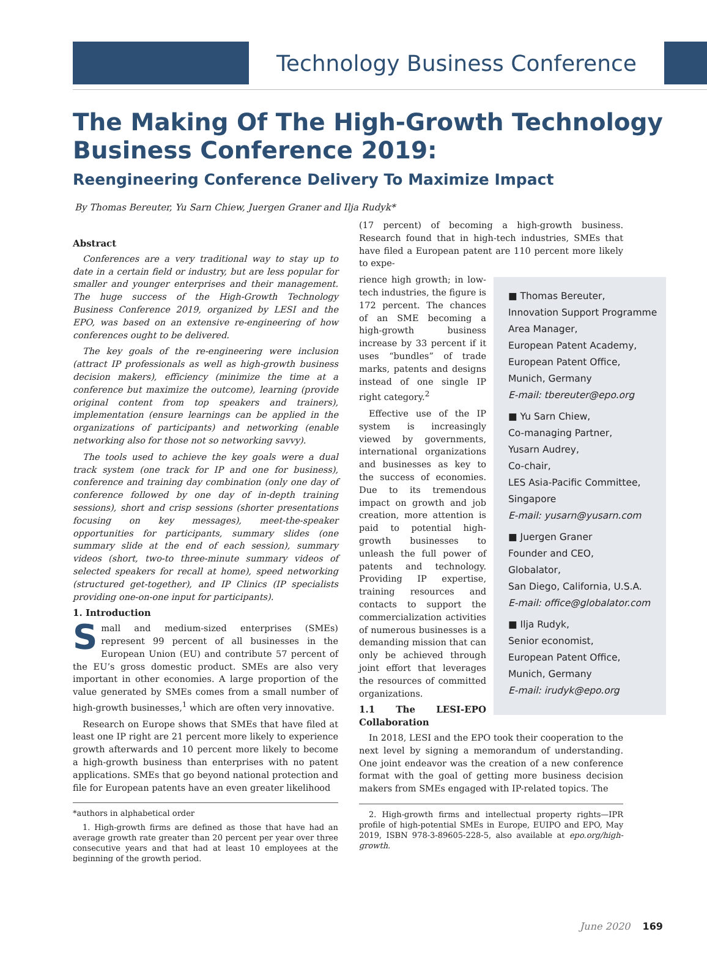Technology Business Conference
The Making Of The High-Growth Technology
Business Conference 2019:
Reengineering Conference Delivery To Maximize Impact
By Thomas Bereuter, Yu Sarn Chiew, Juergen Graner and Ilja Rudyk*
Abstract
Conferences are a very traditional way to stay up to date in a certain field or industry, but are less popular for smaller and younger enterprises and their management. The huge success of the High-Growth Technology Business Conference 2019, organized by LESI and the EPO, was based on an extensive re-engineering of how conferences ought to be delivered.
The key goals of the re-engineering were inclusion (attract IP professionals as well as high-growth business decision makers), efficiency (minimize the time at a conference but maximize the outcome), learning (provide original content from top speakers and trainers), implementation (ensure learnings can be applied in the organizations of participants) and networking (enable networking also for those not so networking savvy).
The tools used to achieve the key goals were a dual track system (one track for IP and one for business), conference and training day combination (only one day of conference followed by one day of in-depth training sessions), short and crisp sessions (shorter presentations focusing on key messages), meet-the-speaker opportunities for participants, summary slides (one summary slide at the end of each session), summary videos (short, two-to three-minute summary videos of selected speakers for recall at home), speed networking (structured get-together), and IP Clinics (IP specialists providing one-on-one input for participants).
1. Introduction
Small and medium-sized enterprises (SMEs) represent 99 percent of all businesses in the European Union (EU) and contribute 57 percent of the EU’s gross domestic product. SMEs are also very important in other economies. A large proportion of the value generated by SMEs comes from a small number of high-growth businesses,<sup>1</sup> which are often very innovative.
Research on Europe shows that SMEs that have filed at least one IP right are 21 percent more likely to experience growth afterwards and 10 percent more likely to become a high-growth business than enterprises with no patent applications. SMEs that go beyond national protection and file for European patents have an even greater likelihood
*authors in alphabetical order
1. High-growth firms are defined as those that have had an average growth rate greater than 20 percent per year over three consecutive years and that had at least 10 employees at the beginning of the growth period.
(17 percent) of becoming a high-growth business. Research found that in high-tech industries, SMEs that have filed a European patent are 110 percent more likely to expe-
■ Thomas Bereuter,
Innovation Support Programme Area Manager,
European Patent Academy,
European Patent Office,
Munich, Germany
E-mail: tbereuter@epo.org
■ Yu Sarn Chiew,
Co-managing Partner,
Yusarn Audrey,
Co-chair,
LES Asia-Pacific Committee,
Singapore
E-mail: yusarn@yusarn.com
■ Juergen Graner
Founder and CEO,
Globalator,
San Diego, California, U.S.A.
E-mail: office@globalator.com
■ Ilja Rudyk,
Senior economist,
European Patent Office,
Munich, Germany
E-mail: irudyk@epo.org
rience high growth; in low-tech industries, the figure is 172 percent. The chances of an SME becoming a high-growth business increase by 33 percent if it uses “bundles” of trade marks, patents and designs instead of one single IP right category.<sup>2</sup>
Effective use of the IP system is increasingly viewed by governments, international organizations and businesses as key to the success of economies. Due to its tremendous impact on growth and job creation, more attention is paid to potential high-growth businesses to unleash the full power of patents and technology. Providing IP expertise, training resources and contacts to support the commercialization activities of numerous businesses is a demanding mission that can only be achieved through joint effort that leverages the resources of committed organizations.
1.1 The LESI-EPO Collaboration
In 2018, LESI and the EPO took their cooperation to the next level by signing a memorandum of understanding. One joint endeavor was the creation of a new conference format with the goal of getting more business decision makers from SMEs engaged with IP-related topics. The
2. High-growth firms and intellectual property rights—IPR profile of high-potential SMEs in Europe, EUIPO and EPO, May 2019, ISBN 978-3-89605-228-5, also available at epo.org/high-growth.
June 2020 169